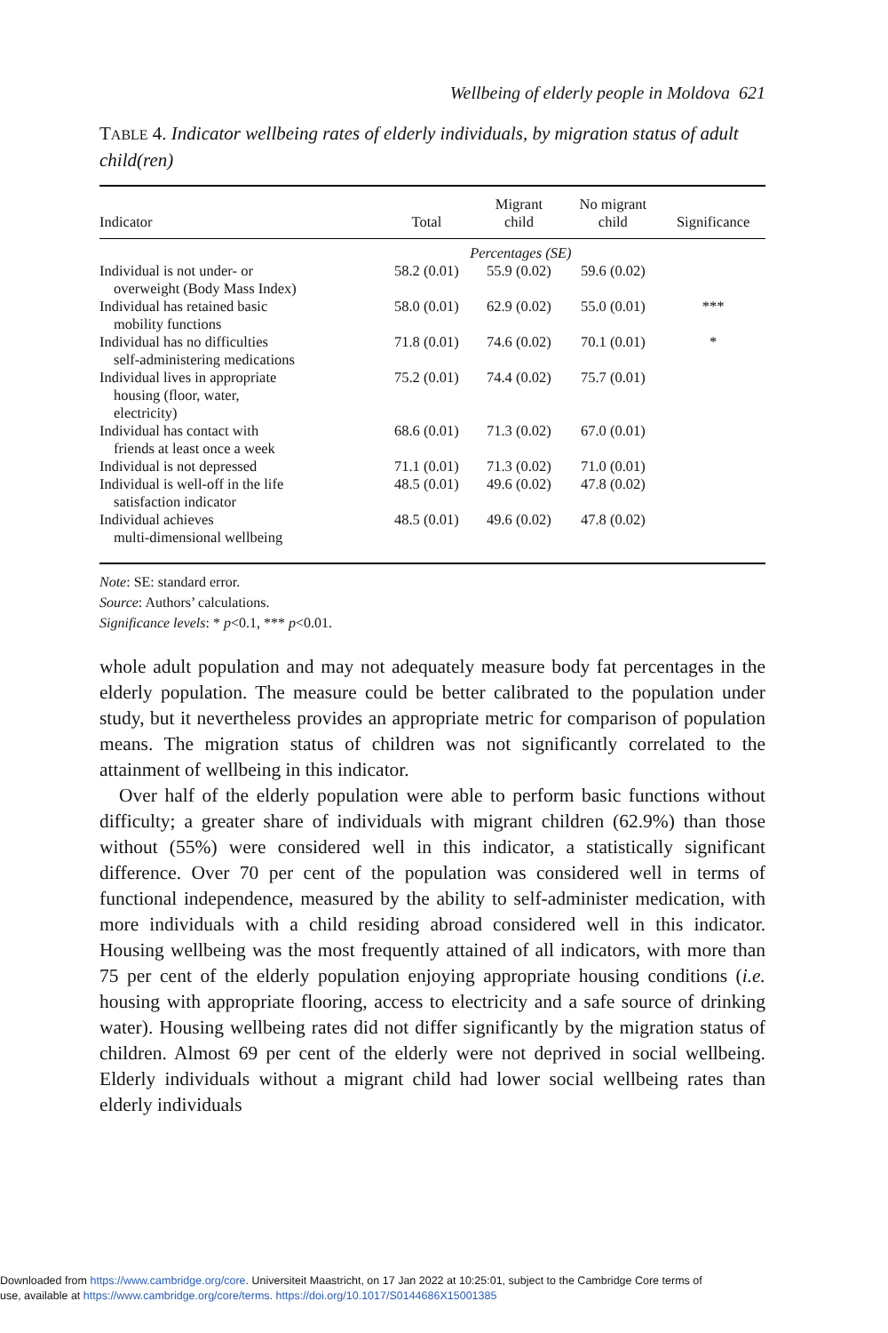Wellbeing of elderly people in Moldova 621
TABLE 4. Indicator wellbeing rates of elderly individuals, by migration status of adult child(ren)
| Indicator | Total | Migrant child | No migrant child | Significance |
| --- | --- | --- | --- | --- |
| | Percentages (SE) | | | |
| Individual is not under- or overweight (Body Mass Index) | 58.2 (0.01) | 55.9 (0.02) | 59.6 (0.02) | |
| Individual has retained basic mobility functions | 58.0 (0.01) | 62.9 (0.02) | 55.0 (0.01) | *** |
| Individual has no difficulties self-administering medications | 71.8 (0.01) | 74.6 (0.02) | 70.1 (0.01) | * |
| Individual lives in appropriate housing (floor, water, electricity) | 75.2 (0.01) | 74.4 (0.02) | 75.7 (0.01) | |
| Individual has contact with friends at least once a week | 68.6 (0.01) | 71.3 (0.02) | 67.0 (0.01) | |
| Individual is not depressed | 71.1 (0.01) | 71.3 (0.02) | 71.0 (0.01) | |
| Individual is well-off in the life satisfaction indicator | 48.5 (0.01) | 49.6 (0.02) | 47.8 (0.02) | |
| Individual achieves multi-dimensional wellbeing | 48.5 (0.01) | 49.6 (0.02) | 47.8 (0.02) | |
Note: SE: standard error.
Source: Authors’ calculations.
Significance levels: * p<0.1, *** p<0.01.
whole adult population and may not adequately measure body fat percentages in the elderly population. The measure could be better calibrated to the population under study, but it nevertheless provides an appropriate metric for comparison of population means. The migration status of children was not significantly correlated to the attainment of wellbeing in this indicator.
Over half of the elderly population were able to perform basic functions without difficulty; a greater share of individuals with migrant children (62.9%) than those without (55%) were considered well in this indicator, a statistically significant difference. Over 70 per cent of the population was considered well in terms of functional independence, measured by the ability to self-administer medication, with more individuals with a child residing abroad considered well in this indicator. Housing wellbeing was the most frequently attained of all indicators, with more than 75 per cent of the elderly population enjoying appropriate housing conditions (i.e. housing with appropriate flooring, access to electricity and a safe source of drinking water). Housing wellbeing rates did not differ significantly by the migration status of children. Almost 69 per cent of the elderly were not deprived in social wellbeing. Elderly individuals without a migrant child had lower social wellbeing rates than elderly individuals
Downloaded from https://www.cambridge.org/core. Universiteit Maastricht, on 17 Jan 2022 at 10:25:01, subject to the Cambridge Core terms of
use, available at https://www.cambridge.org/core/terms. https://doi.org/10.1017/S0144686X15001385